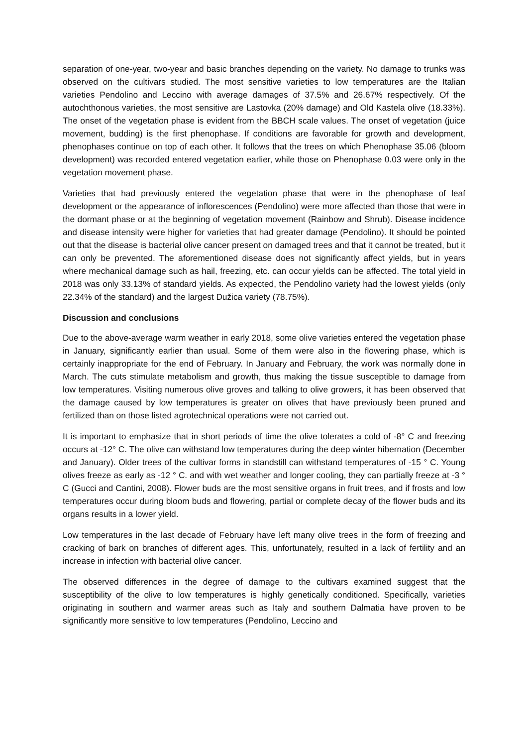separation of one-year, two-year and basic branches depending on the variety. No damage to trunks was observed on the cultivars studied. The most sensitive varieties to low temperatures are the Italian varieties Pendolino and Leccino with average damages of 37.5% and 26.67% respectively. Of the autochthonous varieties, the most sensitive are Lastovka (20% damage) and Old Kastela olive (18.33%). The onset of the vegetation phase is evident from the BBCH scale values. The onset of vegetation (juice movement, budding) is the first phenophase. If conditions are favorable for growth and development, phenophases continue on top of each other. It follows that the trees on which Phenophase 35.06 (bloom development) was recorded entered vegetation earlier, while those on Phenophase 0.03 were only in the vegetation movement phase.
Varieties that had previously entered the vegetation phase that were in the phenophase of leaf development or the appearance of inflorescences (Pendolino) were more affected than those that were in the dormant phase or at the beginning of vegetation movement (Rainbow and Shrub). Disease incidence and disease intensity were higher for varieties that had greater damage (Pendolino). It should be pointed out that the disease is bacterial olive cancer present on damaged trees and that it cannot be treated, but it can only be prevented. The aforementioned disease does not significantly affect yields, but in years where mechanical damage such as hail, freezing, etc. can occur yields can be affected. The total yield in 2018 was only 33.13% of standard yields. As expected, the Pendolino variety had the lowest yields (only 22.34% of the standard) and the largest Dužica variety (78.75%).
Discussion and conclusions
Due to the above-average warm weather in early 2018, some olive varieties entered the vegetation phase in January, significantly earlier than usual. Some of them were also in the flowering phase, which is certainly inappropriate for the end of February. In January and February, the work was normally done in March. The cuts stimulate metabolism and growth, thus making the tissue susceptible to damage from low temperatures. Visiting numerous olive groves and talking to olive growers, it has been observed that the damage caused by low temperatures is greater on olives that have previously been pruned and fertilized than on those listed agrotechnical operations were not carried out.
It is important to emphasize that in short periods of time the olive tolerates a cold of -8° C and freezing occurs at -12° C. The olive can withstand low temperatures during the deep winter hibernation (December and January). Older trees of the cultivar forms in standstill can withstand temperatures of -15 ° C. Young olives freeze as early as -12 ° C. and with wet weather and longer cooling, they can partially freeze at -3 ° C (Gucci and Cantini, 2008). Flower buds are the most sensitive organs in fruit trees, and if frosts and low temperatures occur during bloom buds and flowering, partial or complete decay of the flower buds and its organs results in a lower yield.
Low temperatures in the last decade of February have left many olive trees in the form of freezing and cracking of bark on branches of different ages. This, unfortunately, resulted in a lack of fertility and an increase in infection with bacterial olive cancer.
The observed differences in the degree of damage to the cultivars examined suggest that the susceptibility of the olive to low temperatures is highly genetically conditioned. Specifically, varieties originating in southern and warmer areas such as Italy and southern Dalmatia have proven to be significantly more sensitive to low temperatures (Pendolino, Leccino and